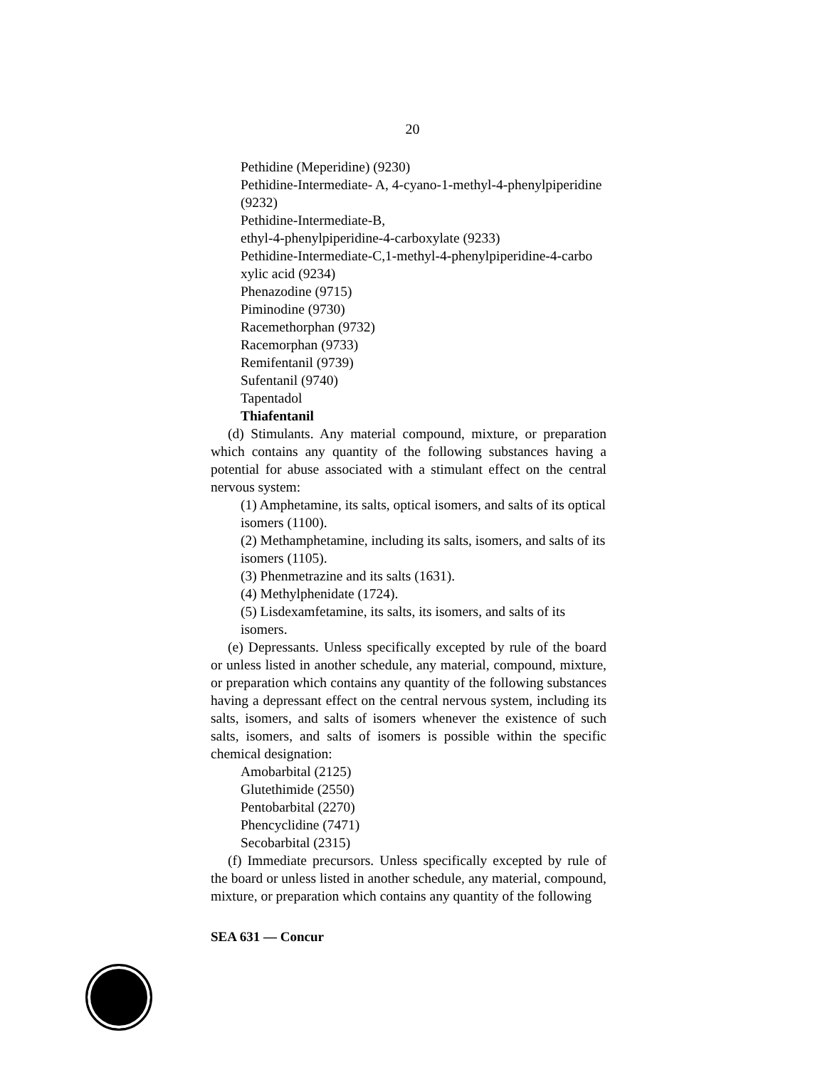20
Pethidine (Meperidine) (9230)
Pethidine-Intermediate- A, 4-cyano-1-methyl-4-phenylpiperidine (9232)
Pethidine-Intermediate-B,
ethyl-4-phenylpiperidine-4-carboxylate (9233)
Pethidine-Intermediate-C,1-methyl-4-phenylpiperidine-4-carbo xylic acid (9234)
Phenazodine (9715)
Piminodine (9730)
Racemethorphan (9732)
Racemorphan (9733)
Remifentanil (9739)
Sufentanil (9740)
Tapentadol
Thiafentanil
(d) Stimulants. Any material compound, mixture, or preparation which contains any quantity of the following substances having a potential for abuse associated with a stimulant effect on the central nervous system:
(1) Amphetamine, its salts, optical isomers, and salts of its optical isomers (1100).
(2) Methamphetamine, including its salts, isomers, and salts of its isomers (1105).
(3) Phenmetrazine and its salts (1631).
(4) Methylphenidate (1724).
(5) Lisdexamfetamine, its salts, its isomers, and salts of its isomers.
(e) Depressants. Unless specifically excepted by rule of the board or unless listed in another schedule, any material, compound, mixture, or preparation which contains any quantity of the following substances having a depressant effect on the central nervous system, including its salts, isomers, and salts of isomers whenever the existence of such salts, isomers, and salts of isomers is possible within the specific chemical designation:
Amobarbital (2125)
Glutethimide (2550)
Pentobarbital (2270)
Phencyclidine (7471)
Secobarbital (2315)
(f) Immediate precursors. Unless specifically excepted by rule of the board or unless listed in another schedule, any material, compound, mixture, or preparation which contains any quantity of the following
SEA 631 — Concur